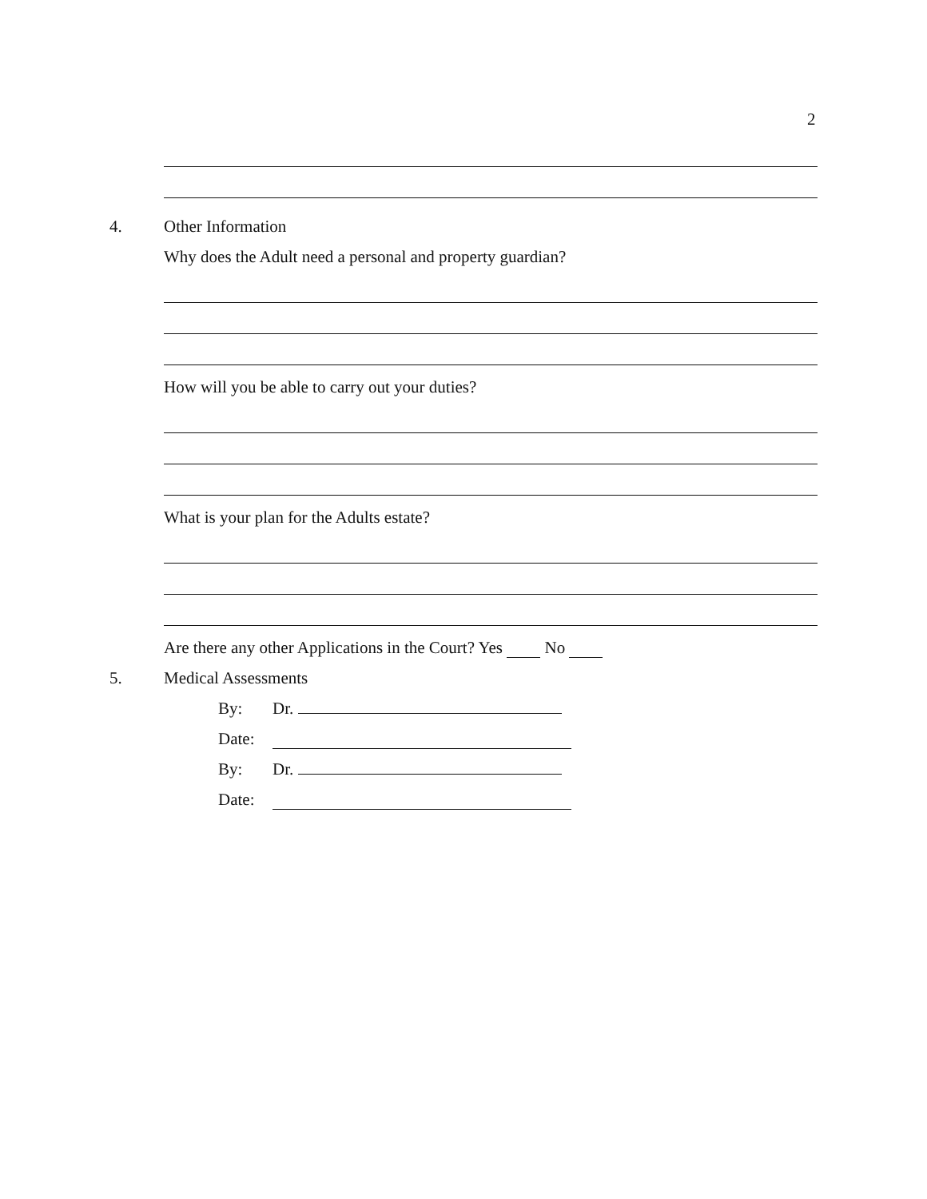2
4. Other Information
Why does the Adult need a personal and property guardian?
How will you be able to carry out your duties?
What is your plan for the Adults estate?
Are there any other Applications in the Court? Yes No
5. Medical Assessments
By: Dr.
Date:
By: Dr.
Date: